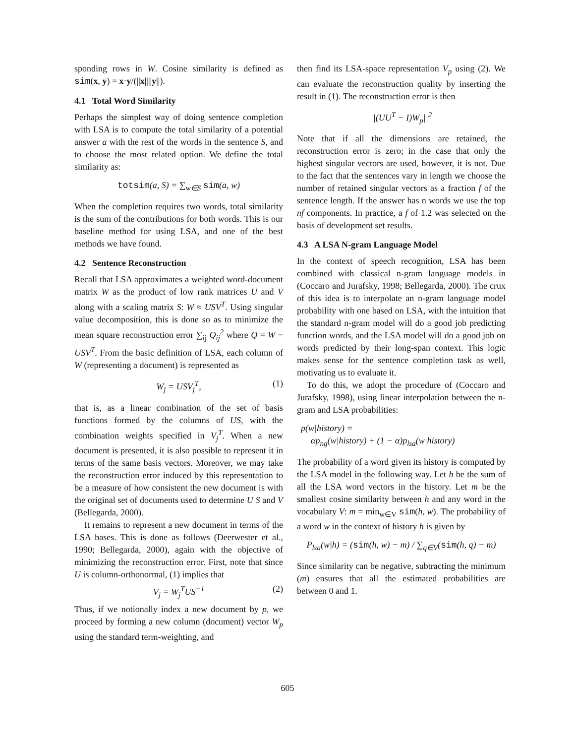sponding rows in W. Cosine similarity is defined as sim(x, y) = x·y/(||x||||y||).
4.1 Total Word Similarity
Perhaps the simplest way of doing sentence completion with LSA is to compute the total similarity of a potential answer a with the rest of the words in the sentence S, and to choose the most related option. We define the total similarity as:
totsim(a, S) = ∑<sub>w∈S</sub> sim(a, w)
When the completion requires two words, total similarity is the sum of the contributions for both words. This is our baseline method for using LSA, and one of the best methods we have found.
4.2 Sentence Reconstruction
Recall that LSA approximates a weighted word-document matrix W as the product of low rank matrices U and V along with a scaling matrix S: W ≈ USV<sup>T</sup>. Using singular value decomposition, this is done so as to minimize the mean square reconstruction error ∑<sub>ij</sub> Q<sub>ij</sub><sup>2</sup> where Q = W − USV<sup>T</sup>. From the basic definition of LSA, each column of W (representing a document) is represented as
W<sub>j</sub> = USV<sub>j</sub><sup>T</sup>, (1)
that is, as a linear combination of the set of basis functions formed by the columns of US, with the combination weights specified in V<sub>j</sub><sup>T</sup>. When a new document is presented, it is also possible to represent it in terms of the same basis vectors. Moreover, we may take the reconstruction error induced by this representation to be a measure of how consistent the new document is with the original set of documents used to determine U S and V (Bellegarda, 2000).
It remains to represent a new document in terms of the LSA bases. This is done as follows (Deerwester et al., 1990; Bellegarda, 2000), again with the objective of minimizing the reconstruction error. First, note that since U is column-orthonormal, (1) implies that
V<sub>j</sub> = W<sub>j</sub><sup>T</sup>US<sup>−1</sup> (2)
Thus, if we notionally index a new document by p, we proceed by forming a new column (document) vector W<sub>p</sub> using the standard term-weighting, and
then find its LSA-space representation V<sub>p</sub> using (2). We can evaluate the reconstruction quality by inserting the result in (1). The reconstruction error is then
||(UU<sup>T</sup> − I)W<sub>p</sub>||<sup>2</sup>
Note that if all the dimensions are retained, the reconstruction error is zero; in the case that only the highest singular vectors are used, however, it is not. Due to the fact that the sentences vary in length we choose the number of retained singular vectors as a fraction f of the sentence length. If the answer has n words we use the top nf components. In practice, a f of 1.2 was selected on the basis of development set results.
4.3 A LSA N-gram Language Model
In the context of speech recognition, LSA has been combined with classical n-gram language models in (Coccaro and Jurafsky, 1998; Bellegarda, 2000). The crux of this idea is to interpolate an n-gram language model probability with one based on LSA, with the intuition that the standard n-gram model will do a good job predicting function words, and the LSA model will do a good job on words predicted by their long-span context. This logic makes sense for the sentence completion task as well, motivating us to evaluate it.
To do this, we adopt the procedure of (Coccaro and Jurafsky, 1998), using linear interpolation between the n-gram and LSA probabilities:
p(w|history) =
αp<sub>ng</sub>(w|history) + (1 − α)p<sub>lsa</sub>(w|history)
The probability of a word given its history is computed by the LSA model in the following way. Let h be the sum of all the LSA word vectors in the history. Let m be the smallest cosine similarity between h and any word in the vocabulary V: m = min<sub>w∈V</sub> sim(h, w). The probability of a word w in the context of history h is given by
P<sub>lsa</sub>(w|h) = (sim(h, w) − m) / ∑<sub>q∈V</sub>(sim(h, q) − m)
Since similarity can be negative, subtracting the minimum (m) ensures that all the estimated probabilities are between 0 and 1.
605